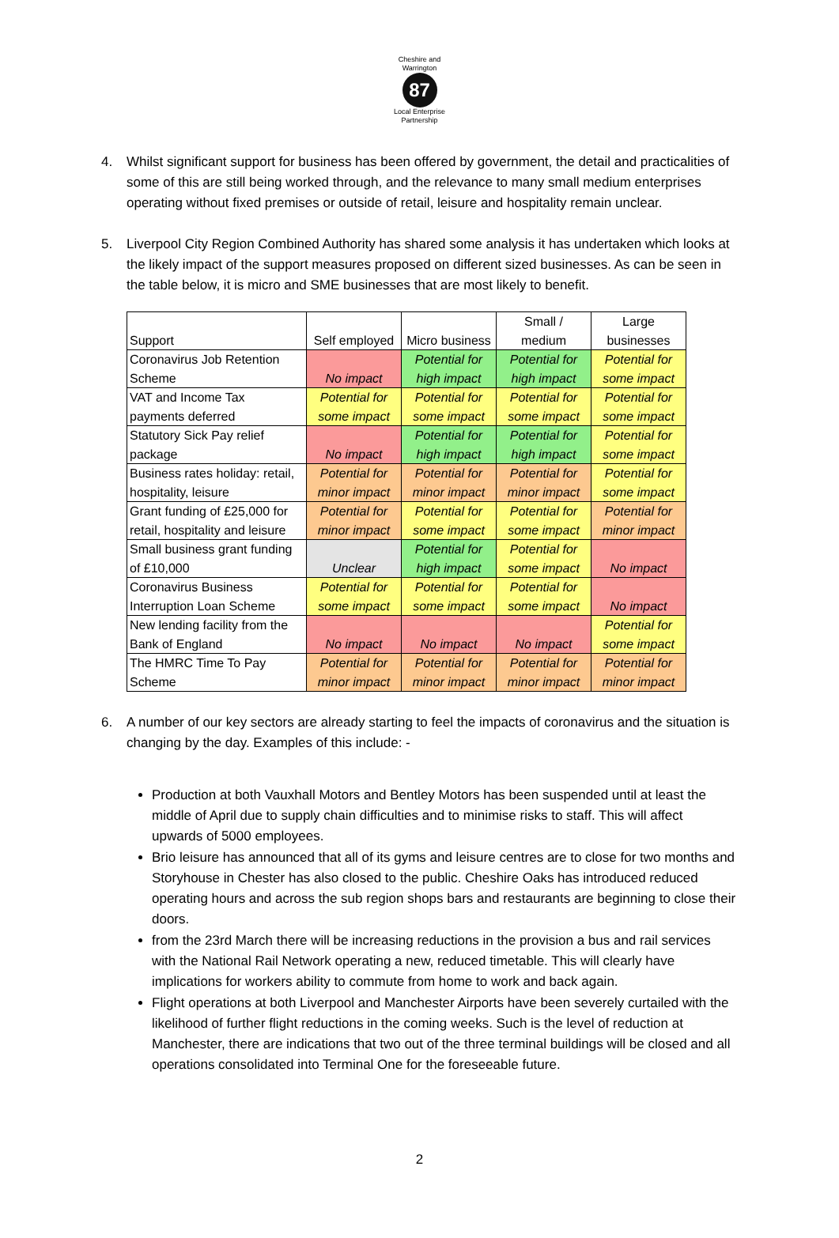Cheshire and Warrington
87
Local Enterprise Partnership
4. Whilst significant support for business has been offered by government, the detail and practicalities of some of this are still being worked through, and the relevance to many small medium enterprises operating without fixed premises or outside of retail, leisure and hospitality remain unclear.
5. Liverpool City Region Combined Authority has shared some analysis it has undertaken which looks at the likely impact of the support measures proposed on different sized businesses. As can be seen in the table below, it is micro and SME businesses that are most likely to benefit.
| Support | Self employed | Micro business | Small / medium | Large businesses |
| Coronavirus Job Retention Scheme | No impact | Potential for high impact | Potential for high impact | Potential for some impact |
| VAT and Income Tax payments deferred | Potential for some impact | Potential for some impact | Potential for some impact | Potential for some impact |
| Statutory Sick Pay relief package | No impact | Potential for high impact | Potential for high impact | Potential for some impact |
| Business rates holiday: retail, hospitality, leisure | Potential for minor impact | Potential for minor impact | Potential for minor impact | Potential for some impact |
| Grant funding of £25,000 for retail, hospitality and leisure | Potential for minor impact | Potential for some impact | Potential for some impact | Potential for minor impact |
| Small business grant funding of £10,000 | Unclear | Potential for high impact | Potential for some impact | No impact |
| Coronavirus Business Interruption Loan Scheme | Potential for some impact | Potential for some impact | Potential for some impact | No impact |
| New lending facility from the Bank of England | No impact | No impact | No impact | Potential for some impact |
| The HMRC Time To Pay Scheme | Potential for minor impact | Potential for minor impact | Potential for minor impact | Potential for minor impact |
6. A number of our key sectors are already starting to feel the impacts of coronavirus and the situation is changing by the day. Examples of this include: -
Production at both Vauxhall Motors and Bentley Motors has been suspended until at least the middle of April due to supply chain difficulties and to minimise risks to staff. This will affect upwards of 5000 employees.
Brio leisure has announced that all of its gyms and leisure centres are to close for two months and Storyhouse in Chester has also closed to the public. Cheshire Oaks has introduced reduced operating hours and across the sub region shops bars and restaurants are beginning to close their doors.
from the 23rd March there will be increasing reductions in the provision a bus and rail services with the National Rail Network operating a new, reduced timetable. This will clearly have implications for workers ability to commute from home to work and back again.
Flight operations at both Liverpool and Manchester Airports have been severely curtailed with the likelihood of further flight reductions in the coming weeks. Such is the level of reduction at Manchester, there are indications that two out of the three terminal buildings will be closed and all operations consolidated into Terminal One for the foreseeable future.
2